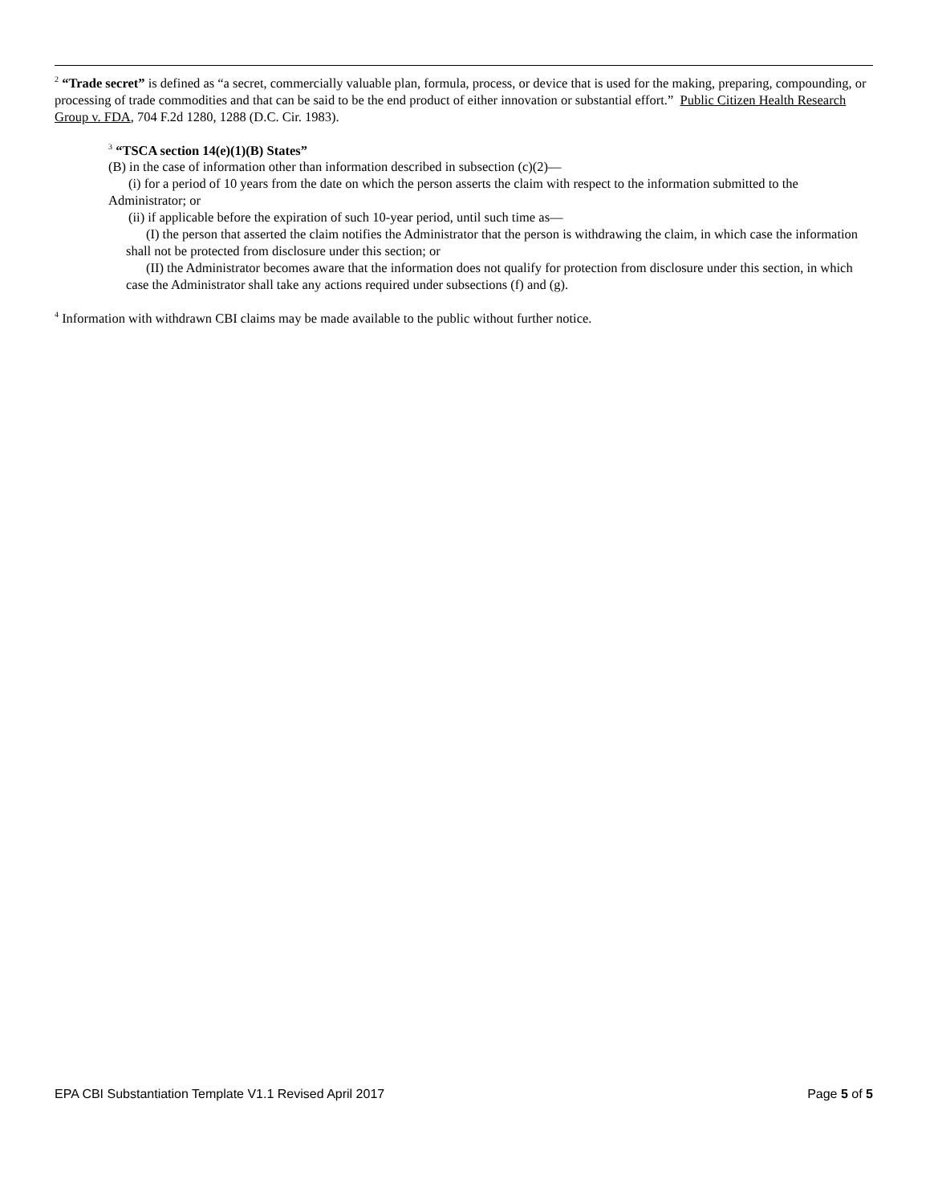<sup>2</sup> “Trade secret” is defined as “a secret, commercially valuable plan, formula, process, or device that is used for the making, preparing, compounding, or processing of trade commodities and that can be said to be the end product of either innovation or substantial effort.” Public Citizen Health Research Group v. FDA, 704 F.2d 1280, 1288 (D.C. Cir. 1983).
<sup>3</sup> “TSCA section 14(e)(1)(B) States”
(B) in the case of information other than information described in subsection (c)(2)—
(i) for a period of 10 years from the date on which the person asserts the claim with respect to the information submitted to the Administrator; or
(ii) if applicable before the expiration of such 10-year period, until such time as—
(I) the person that asserted the claim notifies the Administrator that the person is withdrawing the claim, in which case the information shall not be protected from disclosure under this section; or
(II) the Administrator becomes aware that the information does not qualify for protection from disclosure under this section, in which case the Administrator shall take any actions required under subsections (f) and (g).
<sup>4</sup> Information with withdrawn CBI claims may be made available to the public without further notice.
EPA CBI Substantiation Template V1.1 Revised April 2017 Page 5 of 5